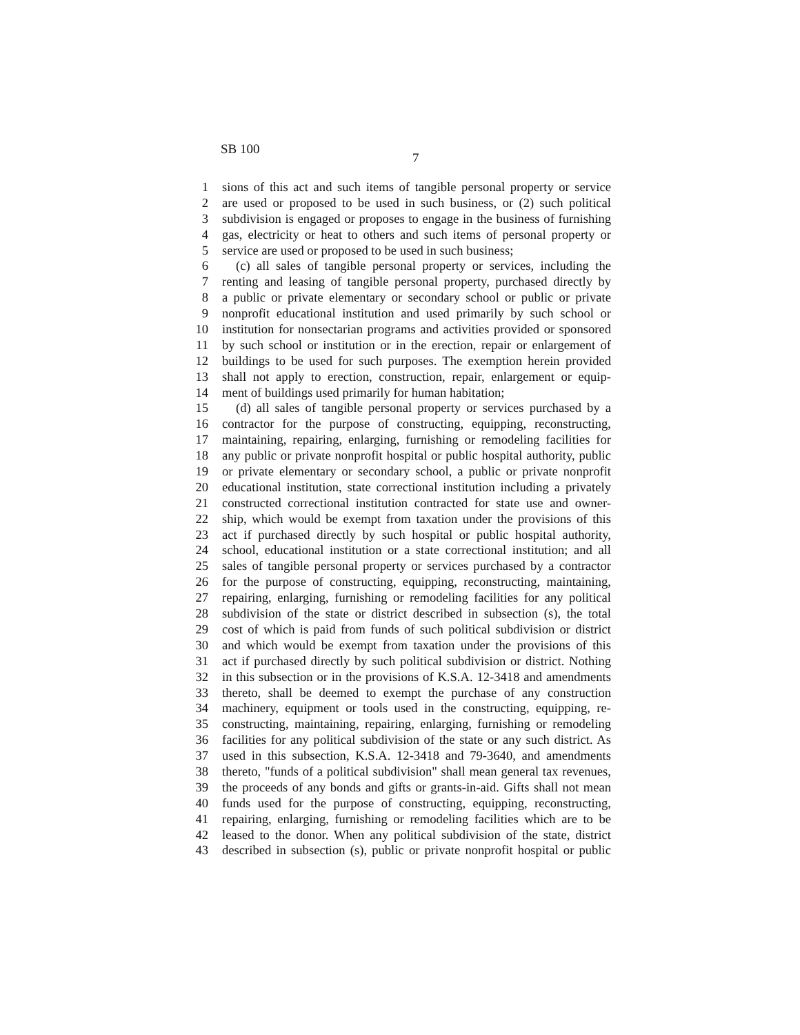SB 100
7
1 sions of this act and such items of tangible personal property or service
2 are used or proposed to be used in such business, or (2) such political
3 subdivision is engaged or proposes to engage in the business of furnishing
4 gas, electricity or heat to others and such items of personal property or
5 service are used or proposed to be used in such business;
6 (c) all sales of tangible personal property or services, including the
7 renting and leasing of tangible personal property, purchased directly by
8 a public or private elementary or secondary school or public or private
9 nonprofit educational institution and used primarily by such school or
10 institution for nonsectarian programs and activities provided or sponsored
11 by such school or institution or in the erection, repair or enlargement of
12 buildings to be used for such purposes. The exemption herein provided
13 shall not apply to erection, construction, repair, enlargement or equip-
14 ment of buildings used primarily for human habitation;
15 (d) all sales of tangible personal property or services purchased by a
16 contractor for the purpose of constructing, equipping, reconstructing,
17 maintaining, repairing, enlarging, furnishing or remodeling facilities for
18 any public or private nonprofit hospital or public hospital authority, public
19 or private elementary or secondary school, a public or private nonprofit
20 educational institution, state correctional institution including a privately
21 constructed correctional institution contracted for state use and owner-
22 ship, which would be exempt from taxation under the provisions of this
23 act if purchased directly by such hospital or public hospital authority,
24 school, educational institution or a state correctional institution; and all
25 sales of tangible personal property or services purchased by a contractor
26 for the purpose of constructing, equipping, reconstructing, maintaining,
27 repairing, enlarging, furnishing or remodeling facilities for any political
28 subdivision of the state or district described in subsection (s), the total
29 cost of which is paid from funds of such political subdivision or district
30 and which would be exempt from taxation under the provisions of this
31 act if purchased directly by such political subdivision or district. Nothing
32 in this subsection or in the provisions of K.S.A. 12-3418 and amendments
33 thereto, shall be deemed to exempt the purchase of any construction
34 machinery, equipment or tools used in the constructing, equipping, re-
35 constructing, maintaining, repairing, enlarging, furnishing or remodeling
36 facilities for any political subdivision of the state or any such district. As
37 used in this subsection, K.S.A. 12-3418 and 79-3640, and amendments
38 thereto, "funds of a political subdivision" shall mean general tax revenues,
39 the proceeds of any bonds and gifts or grants-in-aid. Gifts shall not mean
40 funds used for the purpose of constructing, equipping, reconstructing,
41 repairing, enlarging, furnishing or remodeling facilities which are to be
42 leased to the donor. When any political subdivision of the state, district
43 described in subsection (s), public or private nonprofit hospital or public